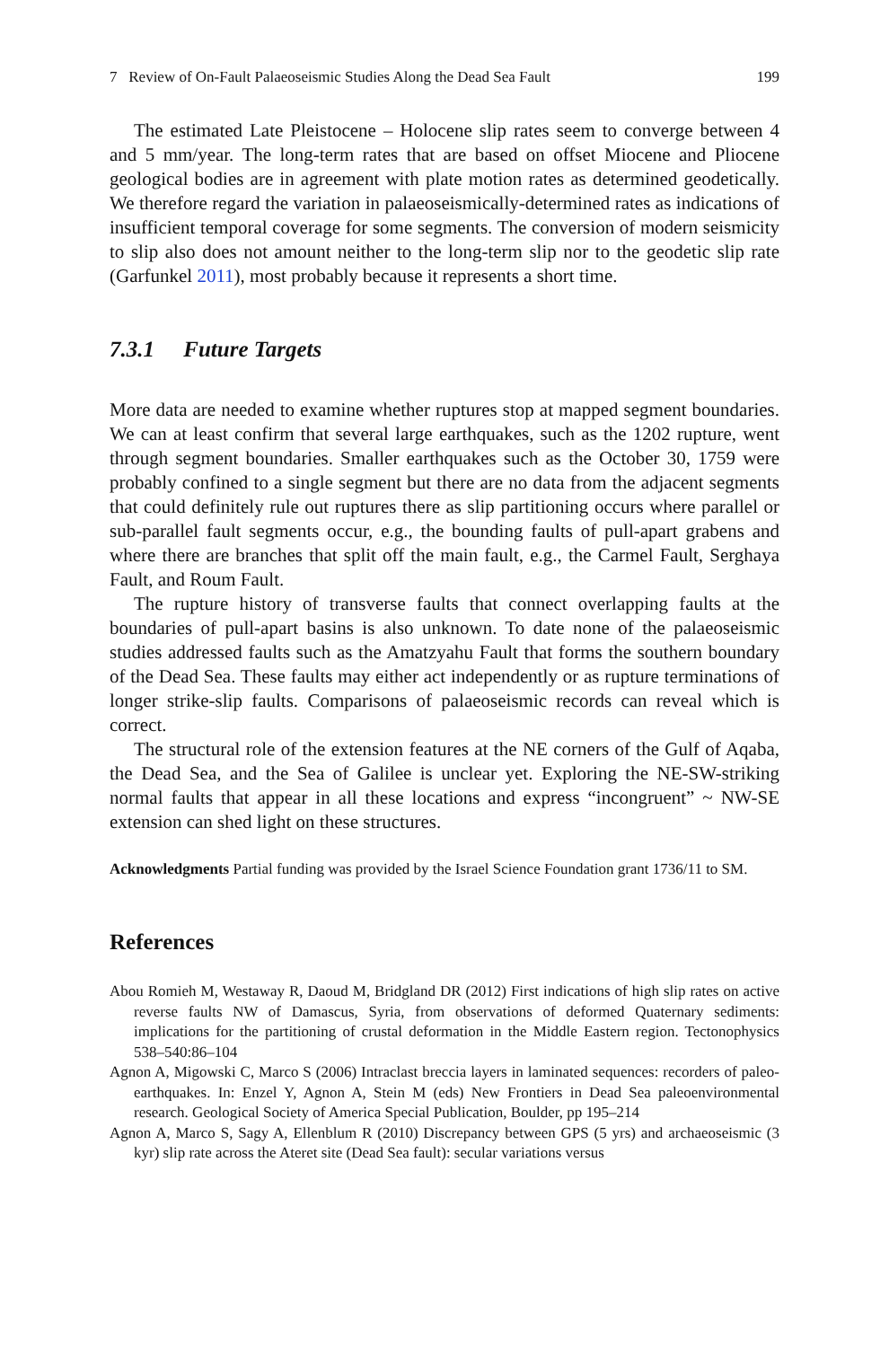7 Review of On-Fault Palaeoseismic Studies Along the Dead Sea Fault 199
The estimated Late Pleistocene – Holocene slip rates seem to converge between 4 and 5 mm/year. The long-term rates that are based on offset Miocene and Pliocene geological bodies are in agreement with plate motion rates as determined geodetically. We therefore regard the variation in palaeoseismically-determined rates as indications of insufficient temporal coverage for some segments. The conversion of modern seismicity to slip also does not amount neither to the long-term slip nor to the geodetic slip rate (Garfunkel 2011), most probably because it represents a short time.
7.3.1 Future Targets
More data are needed to examine whether ruptures stop at mapped segment boundaries. We can at least confirm that several large earthquakes, such as the 1202 rupture, went through segment boundaries. Smaller earthquakes such as the October 30, 1759 were probably confined to a single segment but there are no data from the adjacent segments that could definitely rule out ruptures there as slip partitioning occurs where parallel or sub-parallel fault segments occur, e.g., the bounding faults of pull-apart grabens and where there are branches that split off the main fault, e.g., the Carmel Fault, Serghaya Fault, and Roum Fault.
The rupture history of transverse faults that connect overlapping faults at the boundaries of pull-apart basins is also unknown. To date none of the palaeoseismic studies addressed faults such as the Amatzyahu Fault that forms the southern boundary of the Dead Sea. These faults may either act independently or as rupture terminations of longer strike-slip faults. Comparisons of palaeoseismic records can reveal which is correct.
The structural role of the extension features at the NE corners of the Gulf of Aqaba, the Dead Sea, and the Sea of Galilee is unclear yet. Exploring the NE-SW-striking normal faults that appear in all these locations and express “incongruent” ~ NW-SE extension can shed light on these structures.
Acknowledgments Partial funding was provided by the Israel Science Foundation grant 1736/11 to SM.
References
Abou Romieh M, Westaway R, Daoud M, Bridgland DR (2012) First indications of high slip rates on active reverse faults NW of Damascus, Syria, from observations of deformed Quaternary sediments: implications for the partitioning of crustal deformation in the Middle Eastern region. Tectonophysics 538–540:86–104
Agnon A, Migowski C, Marco S (2006) Intraclast breccia layers in laminated sequences: recorders of paleo-earthquakes. In: Enzel Y, Agnon A, Stein M (eds) New Frontiers in Dead Sea paleoenvironmental research. Geological Society of America Special Publication, Boulder, pp 195–214
Agnon A, Marco S, Sagy A, Ellenblum R (2010) Discrepancy between GPS (5 yrs) and archaeoseismic (3 kyr) slip rate across the Ateret site (Dead Sea fault): secular variations versus